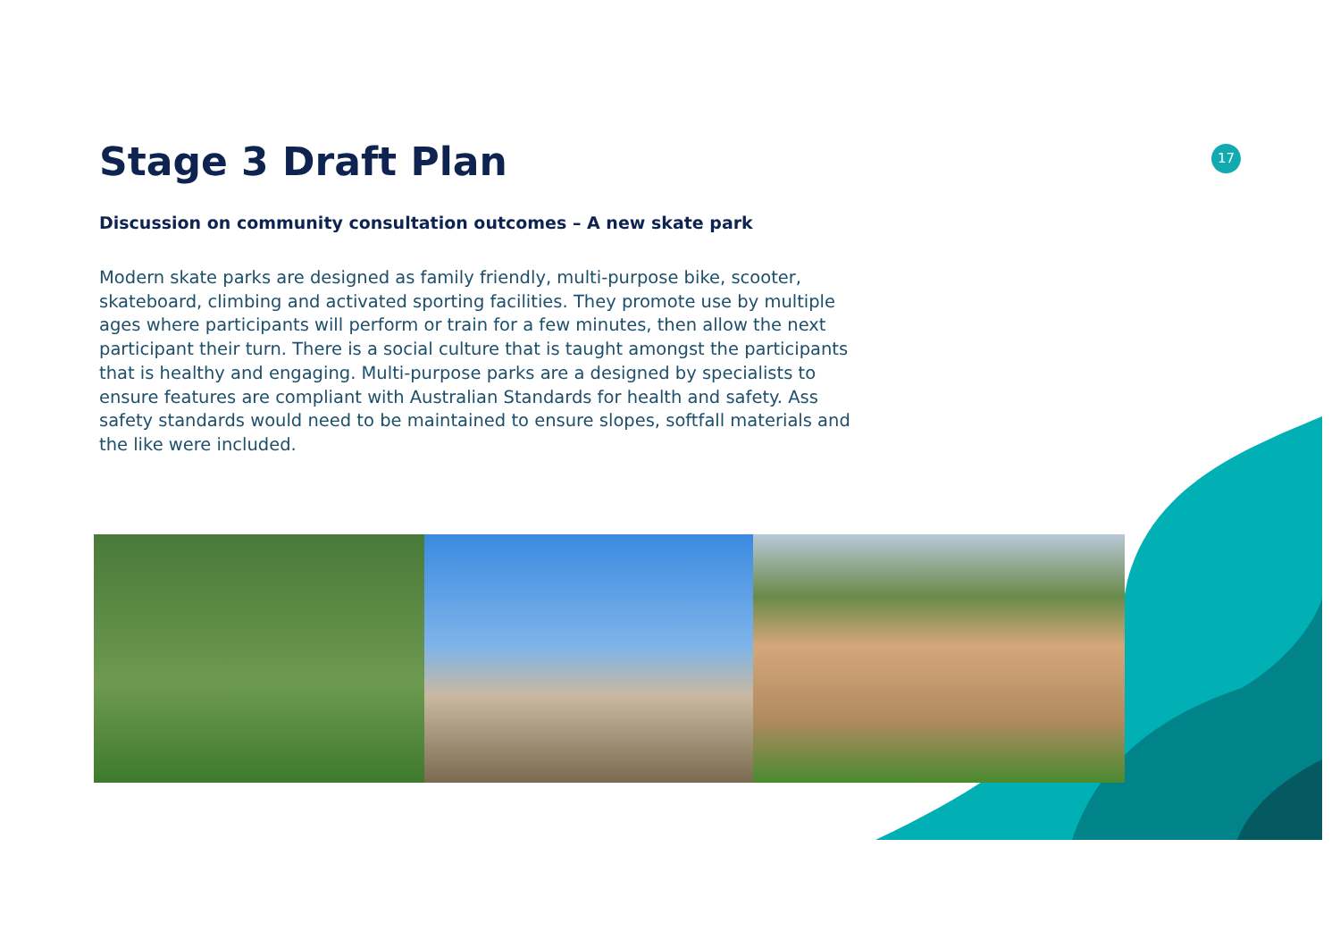17
Stage 3 Draft Plan
Discussion on community consultation outcomes – A new skate park
Modern skate parks are designed as family friendly, multi-purpose bike, scooter, skateboard, climbing and activated sporting facilities. They promote use by multiple ages where participants will perform or train for a few minutes, then allow the next participant their turn. There is a social culture that is taught amongst the participants that is healthy and engaging. Multi-purpose parks are a designed by specialists to ensure features are compliant with Australian Standards for health and safety. Ass safety standards would need to be maintained to ensure slopes, softfall materials and the like were included.